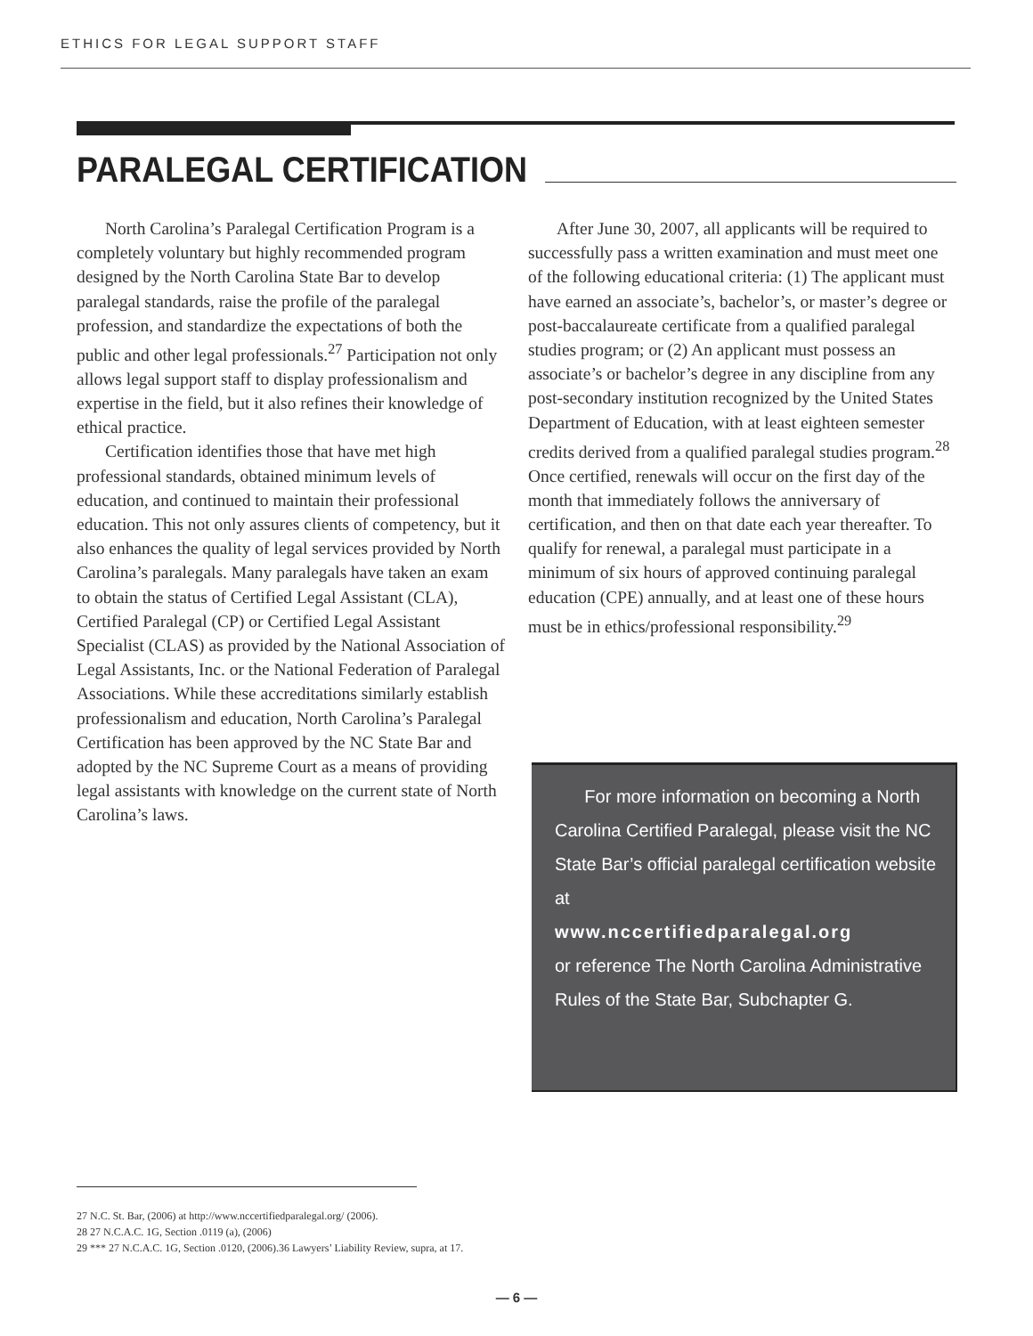ETHICS FOR LEGAL SUPPORT STAFF
PARALEGAL CERTIFICATION
North Carolina’s Paralegal Certification Program is a completely voluntary but highly recommended program designed by the North Carolina State Bar to develop paralegal standards, raise the profile of the paralegal profession, and standardize the expectations of both the public and other legal professionals.<sup>27</sup> Participation not only allows legal support staff to display professionalism and expertise in the field, but it also refines their knowledge of ethical practice.
Certification identifies those that have met high professional standards, obtained minimum levels of education, and continued to maintain their professional education. This not only assures clients of competency, but it also enhances the quality of legal services provided by North Carolina’s paralegals. Many paralegals have taken an exam to obtain the status of Certified Legal Assistant (CLA), Certified Paralegal (CP) or Certified Legal Assistant Specialist (CLAS) as provided by the National Association of Legal Assistants, Inc. or the National Federation of Paralegal Associations. While these accreditations similarly establish professionalism and education, North Carolina’s Paralegal Certification has been approved by the NC State Bar and adopted by the NC Supreme Court as a means of providing legal assistants with knowledge on the current state of North Carolina’s laws.
After June 30, 2007, all applicants will be required to successfully pass a written examination and must meet one of the following educational criteria: (1) The applicant must have earned an associate’s, bachelor’s, or master’s degree or post-baccalaureate certificate from a qualified paralegal studies program; or (2) An applicant must possess an associate’s or bachelor’s degree in any discipline from any post-secondary institution recognized by the United States Department of Education, with at least eighteen semester credits derived from a qualified paralegal studies program.<sup>28</sup> Once certified, renewals will occur on the first day of the month that immediately follows the anniversary of certification, and then on that date each year thereafter. To qualify for renewal, a paralegal must participate in a minimum of six hours of approved continuing paralegal education (CPE) annually, and at least one of these hours must be in ethics/professional responsibility.<sup>29</sup>
For more information on becoming a North Carolina Certified Paralegal, please visit the NC State Bar’s official paralegal certification website at
www.nccertifiedparalegal.org
or reference The North Carolina Administrative Rules of the State Bar, Subchapter G.
27 N.C. St. Bar, (2006) at http://www.nccertifiedparalegal.org/ (2006).
28 27 N.C.A.C. 1G, Section .0119 (a), (2006)
29 *** 27 N.C.A.C. 1G, Section .0120, (2006).36 Lawyers’ Liability Review, supra, at 17.
— 6 —